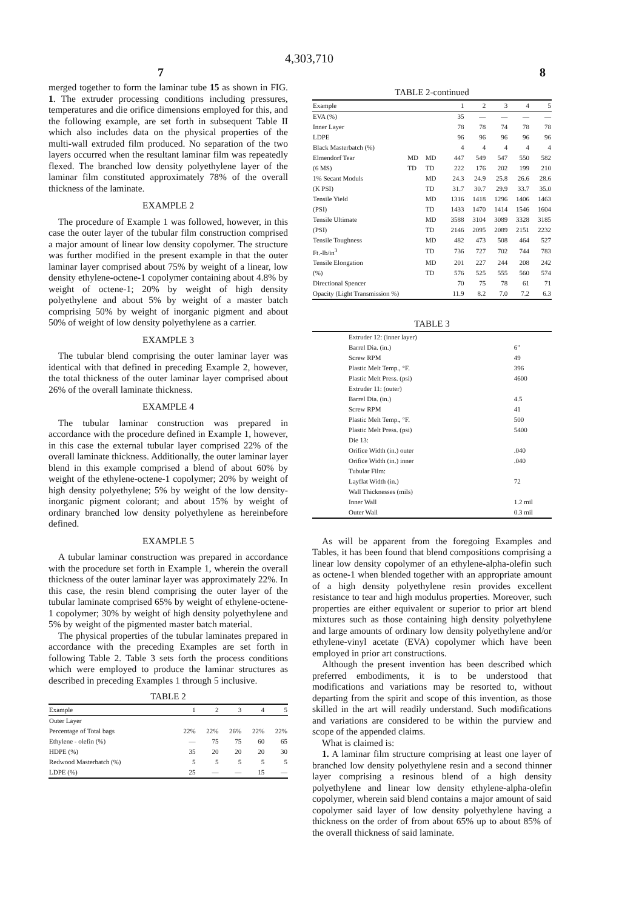4,303,710
7 8
merged together to form the laminar tube 15 as shown in FIG. 1. The extruder processing conditions including pressures, temperatures and die orifice dimensions employed for this, and the following example, are set forth in subsequent Table II which also includes data on the physical properties of the multi-wall extruded film produced. No separation of the two layers occurred when the resultant laminar film was repeatedly flexed. The branched low density polyethylene layer of the laminar film constituted approximately 78% of the overall thickness of the laminate.
EXAMPLE 2
The procedure of Example 1 was followed, however, in this case the outer layer of the tubular film construction comprised a major amount of linear low density copolymer. The structure was further modified in the present example in that the outer laminar layer comprised about 75% by weight of a linear, low density ethylene-octene-1 copolymer containing about 4.8% by weight of octene-1; 20% by weight of high density polyethylene and about 5% by weight of a master batch comprising 50% by weight of inorganic pigment and about 50% of weight of low density polyethylene as a carrier.
EXAMPLE 3
The tubular blend comprising the outer laminar layer was identical with that defined in preceding Example 2, however, the total thickness of the outer laminar layer comprised about 26% of the overall laminate thickness.
EXAMPLE 4
The tubular laminar construction was prepared in accordance with the procedure defined in Example 1, however, in this case the external tubular layer comprised 22% of the overall laminate thickness. Additionally, the outer laminar layer blend in this example comprised a blend of about 60% by weight of the ethylene-octene-1 copolymer; 20% by weight of high density polyethylene; 5% by weight of the low density-inorganic pigment colorant; and about 15% by weight of ordinary branched low density polyethylene as hereinbefore defined.
EXAMPLE 5
A tubular laminar construction was prepared in accordance with the procedure set forth in Example 1, wherein the overall thickness of the outer laminar layer was approximately 22%. In this case, the resin blend comprising the outer layer of the tubular laminate comprised 65% by weight of ethylene-octene-1 copolymer; 30% by weight of high density polyethylene and 5% by weight of the pigmented master batch material.
The physical properties of the tubular laminates prepared in accordance with the preceding Examples are set forth in following Table 2. Table 3 sets forth the process conditions which were employed to produce the laminar structures as described in preceding Examples 1 through 5 inclusive.
TABLE 2
| Example | 1 | 2 | 3 | 4 | 5 |
| --- | --- | --- | --- | --- | --- |
| Outer Layer | | | | | |
| Percentage of Total bags | 22% | 22% | 26% | 22% | 22% |
| Ethylene - olefin (%) | — | 75 | 75 | 60 | 65 |
| HDPE (%) | 35 | 20 | 20 | 20 | 30 |
| Redwood Masterbatch (%) | 5 | 5 | 5 | 5 | 5 |
| LDPE (%) | 25 | — | — | 15 | — |
TABLE 2-continued
| Example | | | 1 | 2 | 3 | 4 | 5 |
| --- | --- | --- | --- | --- | --- | --- | --- |
| EVA (%) | | | 35 | — | — | — | — |
| Inner Layer | | | 78 | 78 | 74 | 78 | 78 |
| LDPE | | | 96 | 96 | 96 | 96 | 96 |
| Black Masterbatch (%) | | | 4 | 4 | 4 | 4 | 4 |
| Elmendorf Tear | MD | MD | 447 | 549 | 547 | 550 | 582 |
| (6 MS) | TD | TD | 222 | 176 | 202 | 199 | 210 |
| 1% Secant Moduls | | MD | 24.3 | 24.9 | 25.8 | 26.6 | 28.6 |
| (K PSI) | | TD | 31.7 | 30.7 | 29.9 | 33.7 | 35.0 |
| Tensile Yield | | MD | 1316 | 1418 | 1296 | 1406 | 1463 |
| (PSI) | | TD | 1433 | 1470 | 1414 | 1546 | 1604 |
| Tensile Ultimate | | MD | 3588 | 3104 | 3089 | 3328 | 3185 |
| (PSI) | | TD | 2146 | 2095 | 2089 | 2151 | 2232 |
| Tensile Toughness | | MD | 482 | 473 | 508 | 464 | 527 |
| Ft.-lb/in<sup>3</sup> | | TD | 736 | 727 | 702 | 744 | 783 |
| Tensile Elongation | | MD | 201 | 227 | 244 | 208 | 242 |
| (%) | | TD | 576 | 525 | 555 | 560 | 574 |
| Directional Spencer | | | 70 | 75 | 78 | 61 | 71 |
| Opacity (Light Transmission %) | | | 11.9 | 8.2 | 7.0 | 7.2 | 6.3 |
TABLE 3
| Extruder 12: (inner layer) | |
| Barrel Dia. (in.) | 6" |
| Screw RPM | 49 |
| Plastic Melt Temp., °F. | 396 |
| Plastic Melt Press. (psi) | 4600 |
| Extruder 11: (outer) | |
| Barrel Dia. (in.) | 4.5 |
| Screw RPM | 41 |
| Plastic Melt Temp., °F. | 500 |
| Plastic Melt Press. (psi) | 5400 |
| Die 13: | |
| Orifice Width (in.) outer | .040 |
| Orifice Width (in.) inner | .040 |
| Tubular Film: | |
| Layflat Width (in.) | 72 |
| Wall Thicknesses (mils) | |
| Inner Wall | 1.2 mil |
| Outer Wall | 0.3 mil |
As will be apparent from the foregoing Examples and Tables, it has been found that blend compositions comprising a linear low density copolymer of an ethylene-alpha-olefin such as octene-1 when blended together with an appropriate amount of a high density polyethylene resin provides excellent resistance to tear and high modulus properties. Moreover, such properties are either equivalent or superior to prior art blend mixtures such as those containing high density polyethylene and large amounts of ordinary low density polyethylene and/or ethylene-vinyl acetate (EVA) copolymer which have been employed in prior art constructions.
Although the present invention has been described which preferred embodiments, it is to be understood that modifications and variations may be resorted to, without departing from the spirit and scope of this invention, as those skilled in the art will readily understand. Such modifications and variations are considered to be within the purview and scope of the appended claims.
What is claimed is:
1. A laminar film structure comprising at least one layer of branched low density polyethylene resin and a second thinner layer comprising a resinous blend of a high density polyethylene and linear low density ethylene-alpha-olefin copolymer, wherein said blend contains a major amount of said copolymer said layer of low density polyethylene having a thickness on the order of from about 65% up to about 85% of the overall thickness of said laminate.